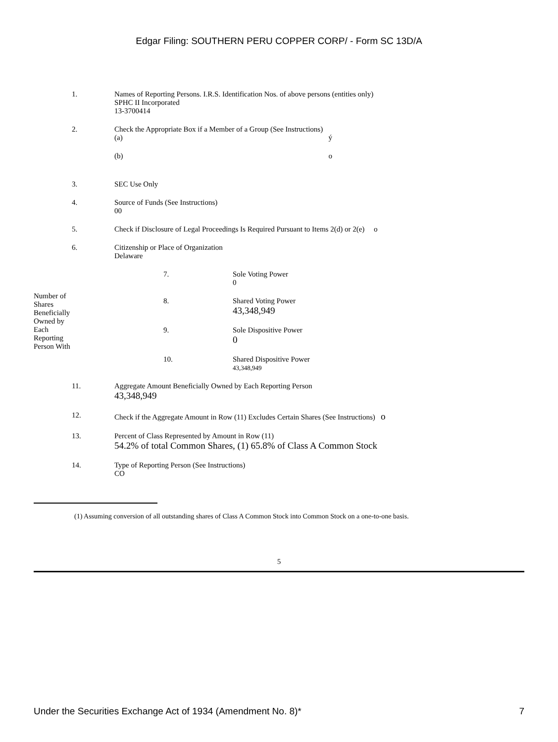Edgar Filing: SOUTHERN PERU COPPER CORP/ - Form SC 13D/A
| 1. | Names of Reporting Persons. I.R.S. Identification Nos. of above persons (entities only) SPHC II Incorporated 13-3700414 |
| 2. | Check the Appropriate Box if a Member of a Group (See Instructions) / (a) / ý / / (b) / o / |
| 3. | SEC Use Only |
| 4. | Source of Funds (See Instructions) 00 |
| 5. | Check if Disclosure of Legal Proceedings Is Required Pursuant to Items 2(d) or 2(e) o |
| 6. | Citizenship or Place of Organization Delaware |
| Number of Shares Beneficially Owned by Each Reporting Person With | 7. | Sole Voting Power 0 |
| | 8. | Shared Voting Power 43,348,949 |
| | 9. | Sole Dispositive Power 0 |
| | 10. | Shared Dispositive Power 43,348,949 |
| 11. | Aggregate Amount Beneficially Owned by Each Reporting Person 43,348,949 |
| 12. | Check if the Aggregate Amount in Row (11) Excludes Certain Shares (See Instructions) o |
| 13. | Percent of Class Represented by Amount in Row (11) 54.2% of total Common Shares, (1) 65.8% of Class A Common Stock |
| 14. | Type of Reporting Person (See Instructions) CO |
(1) Assuming conversion of all outstanding shares of Class A Common Stock into Common Stock on a one-to-one basis.
5
Under the Securities Exchange Act of 1934 (Amendment No. 8)* 7